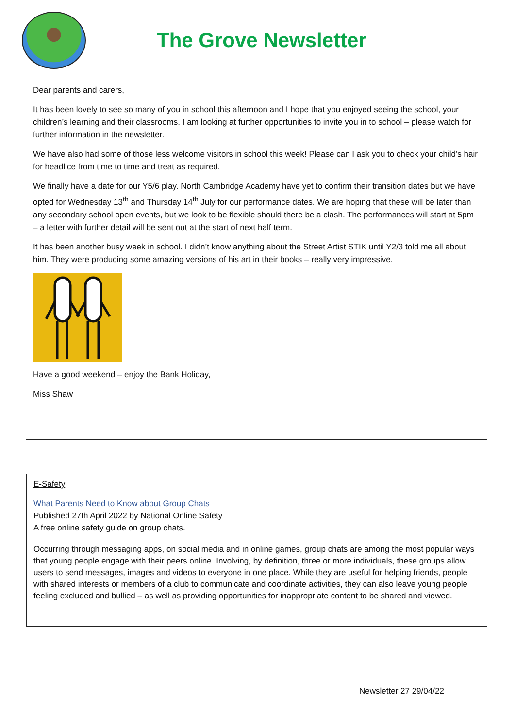The Grove Newsletter
Dear parents and carers,
It has been lovely to see so many of you in school this afternoon and I hope that you enjoyed seeing the school, your children’s learning and their classrooms. I am looking at further opportunities to invite you in to school – please watch for further information in the newsletter.
We have also had some of those less welcome visitors in school this week! Please can I ask you to check your child’s hair for headlice from time to time and treat as required.
We finally have a date for our Y5/6 play. North Cambridge Academy have yet to confirm their transition dates but we have opted for Wednesday 13<sup>th</sup> and Thursday 14<sup>th</sup> July for our performance dates. We are hoping that these will be later than any secondary school open events, but we look to be flexible should there be a clash. The performances will start at 5pm – a letter with further detail will be sent out at the start of next half term.
It has been another busy week in school. I didn’t know anything about the Street Artist STIK until Y2/3 told me all about him. They were producing some amazing versions of his art in their books – really very impressive.
Have a good weekend – enjoy the Bank Holiday,
Miss Shaw
E-Safety
What Parents Need to Know about Group Chats
Published 27th April 2022 by National Online Safety
A free online safety guide on group chats.
Occurring through messaging apps, on social media and in online games, group chats are among the most popular ways that young people engage with their peers online. Involving, by definition, three or more individuals, these groups allow users to send messages, images and videos to everyone in one place. While they are useful for helping friends, people with shared interests or members of a club to communicate and coordinate activities, they can also leave young people feeling excluded and bullied – as well as providing opportunities for inappropriate content to be shared and viewed.
Newsletter 27 29/04/22